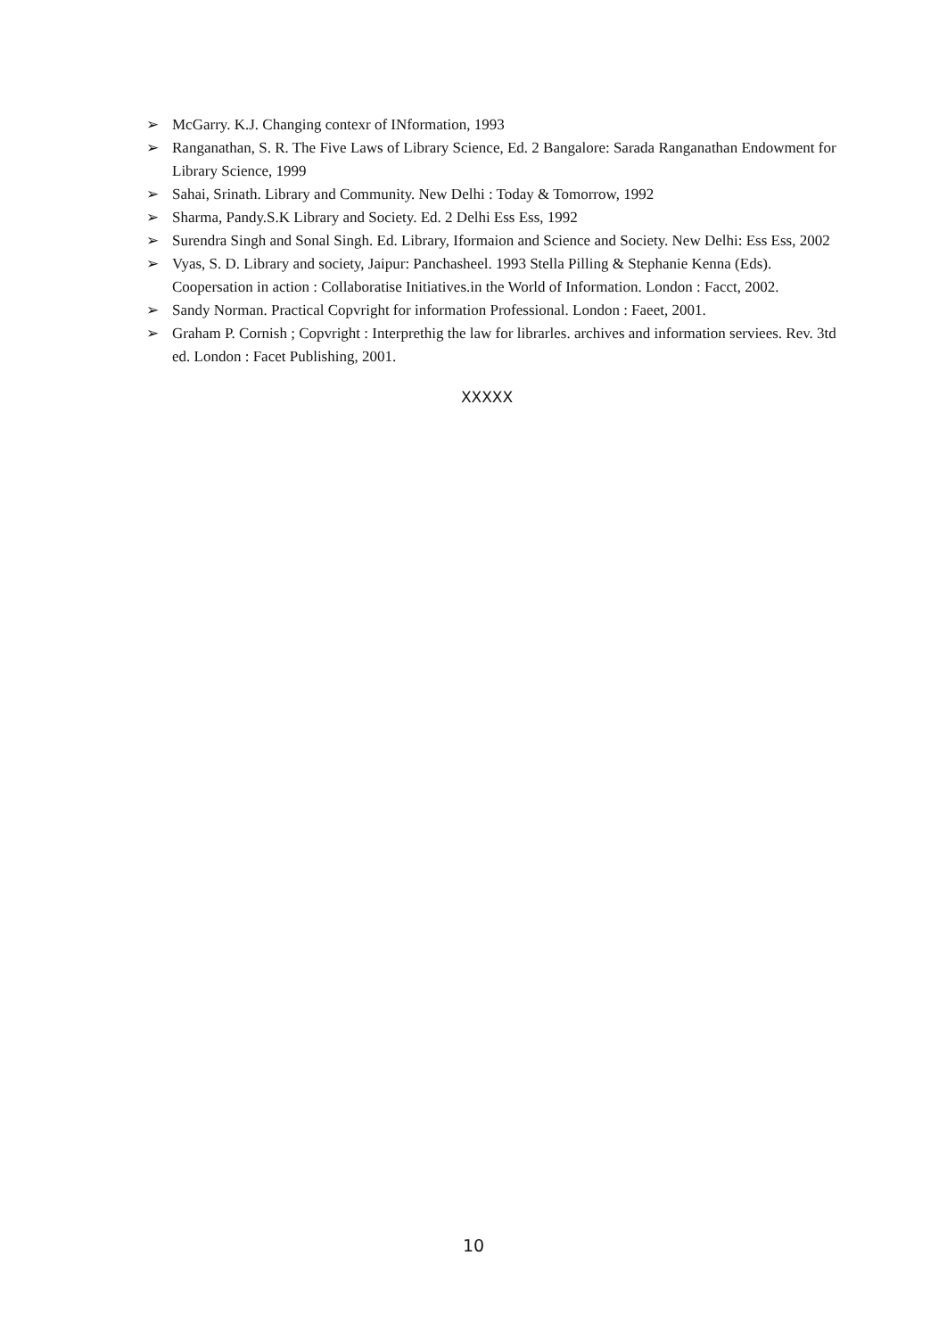➢ McGarry. K.J. Changing contexr of INformation, 1993
➢ Ranganathan, S. R. The Five Laws of Library Science, Ed. 2 Bangalore: Sarada Ranganathan Endowment for Library Science, 1999
➢ Sahai, Srinath. Library and Community. New Delhi : Today & Tomorrow, 1992
➢ Sharma, Pandy.S.K Library and Society. Ed. 2 Delhi Ess Ess, 1992
➢ Surendra Singh and Sonal Singh. Ed. Library, Iformaion and Science and Society. New Delhi: Ess Ess, 2002
➢ Vyas, S. D. Library and society, Jaipur: Panchasheel. 1993 Stella Pilling & Stephanie Kenna (Eds). Coopersation in action : Collaboratise Initiatives.in the World of Information. London : Facct, 2002.
➢ Sandy Norman. Practical Copvright for information Professional. London : Faeet, 2001.
➢ Graham P. Cornish ; Copvright : Interprethig the law for librarles. archives and information serviees. Rev. 3td ed. London : Facet Publishing, 2001.
XXXXX
10